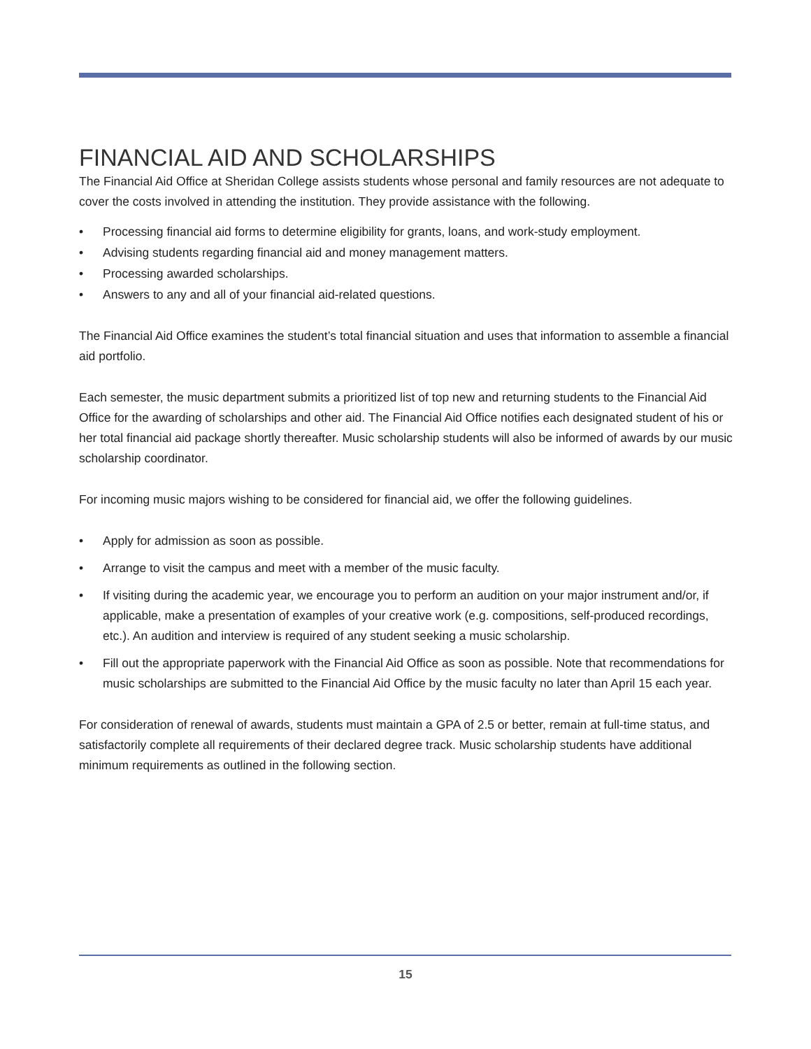FINANCIAL AID AND SCHOLARSHIPS
The Financial Aid Office at Sheridan College assists students whose personal and family resources are not adequate to cover the costs involved in attending the institution. They provide assistance with the following.
• Processing financial aid forms to determine eligibility for grants, loans, and work-study employment.
• Advising students regarding financial aid and money management matters.
• Processing awarded scholarships.
• Answers to any and all of your financial aid-related questions.
The Financial Aid Office examines the student’s total financial situation and uses that information to assemble a financial aid portfolio.
Each semester, the music department submits a prioritized list of top new and returning students to the Financial Aid Office for the awarding of scholarships and other aid. The Financial Aid Office notifies each designated student of his or her total financial aid package shortly thereafter. Music scholarship students will also be informed of awards by our music scholarship coordinator.
For incoming music majors wishing to be considered for financial aid, we offer the following guidelines.
• Apply for admission as soon as possible.
• Arrange to visit the campus and meet with a member of the music faculty.
• If visiting during the academic year, we encourage you to perform an audition on your major instrument and/or, if applicable, make a presentation of examples of your creative work (e.g. compositions, self-produced recordings, etc.). An audition and interview is required of any student seeking a music scholarship.
• Fill out the appropriate paperwork with the Financial Aid Office as soon as possible. Note that recommendations for music scholarships are submitted to the Financial Aid Office by the music faculty no later than April 15 each year.
For consideration of renewal of awards, students must maintain a GPA of 2.5 or better, remain at full-time status, and satisfactorily complete all requirements of their declared degree track. Music scholarship students have additional minimum requirements as outlined in the following section.
15